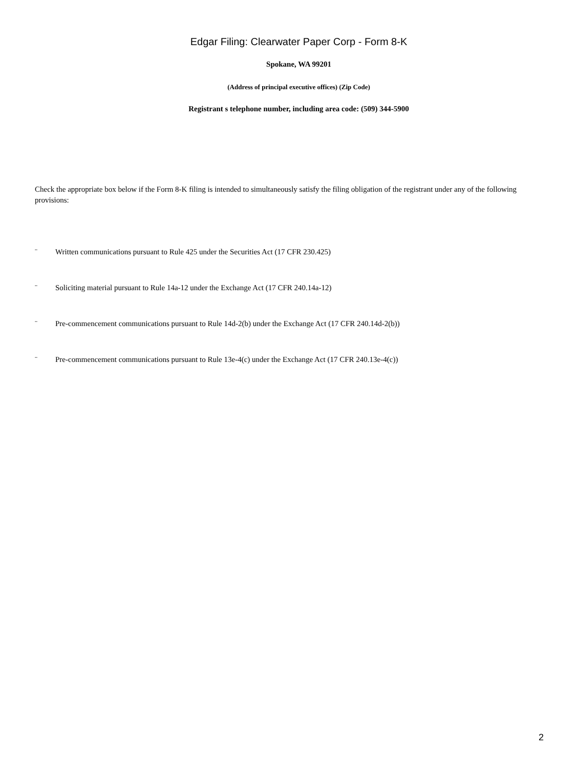Edgar Filing: Clearwater Paper Corp - Form 8-K
Spokane, WA 99201
(Address of principal executive offices) (Zip Code)
Registrant s telephone number, including area code: (509) 344-5900
Check the appropriate box below if the Form 8-K filing is intended to simultaneously satisfy the filing obligation of the registrant under any of the following provisions:
¨ Written communications pursuant to Rule 425 under the Securities Act (17 CFR 230.425)
¨ Soliciting material pursuant to Rule 14a-12 under the Exchange Act (17 CFR 240.14a-12)
¨ Pre-commencement communications pursuant to Rule 14d-2(b) under the Exchange Act (17 CFR 240.14d-2(b))
¨ Pre-commencement communications pursuant to Rule 13e-4(c) under the Exchange Act (17 CFR 240.13e-4(c))
2